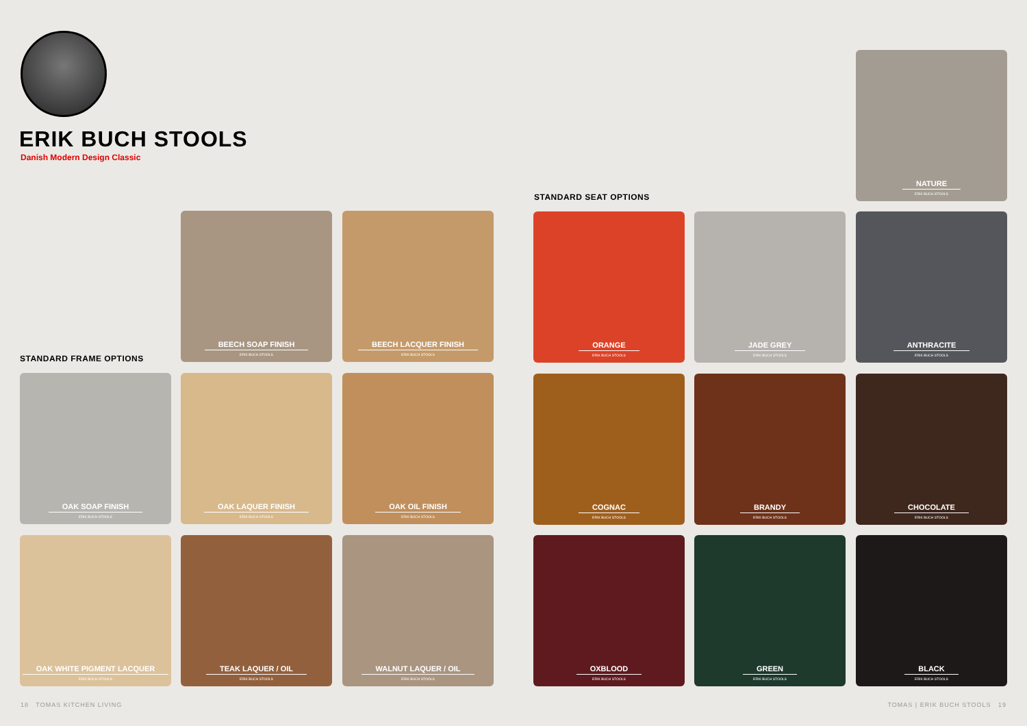ERIK BUCH STOOLS
Danish Modern Design Classic
STANDARD FRAME OPTIONS
STANDARD SEAT OPTIONS
BEECH SOAP FINISH
ERIK BUCH STOOLS
BEECH LACQUER FINISH
ERIK BUCH STOOLS
OAK SOAP FINISH
ERIK BUCH STOOLS
OAK LAQUER FINISH
ERIK BUCH STOOLS
OAK OIL FINISH
ERIK BUCH STOOLS
OAK WHITE PIGMENT LACQUER
ERIK BUCH STOOLS
TEAK LAQUER / OIL
ERIK BUCH STOOLS
WALNUT LAQUER / OIL
ERIK BUCH STOOLS
NATURE
ERIK BUCH STOOLS
ORANGE
ERIK BUCH STOOLS
JADE GREY
ERIK BUCH STOOLS
ANTHRACITE
ERIK BUCH STOOLS
COGNAC
ERIK BUCH STOOLS
BRANDY
ERIK BUCH STOOLS
CHOCOLATE
ERIK BUCH STOOLS
OXBLOOD
ERIK BUCH STOOLS
GREEN
ERIK BUCH STOOLS
BLACK
ERIK BUCH STOOLS
18 TOMAS KITCHEN LIVING TOMAS | ERIK BUCH STOOLS 19